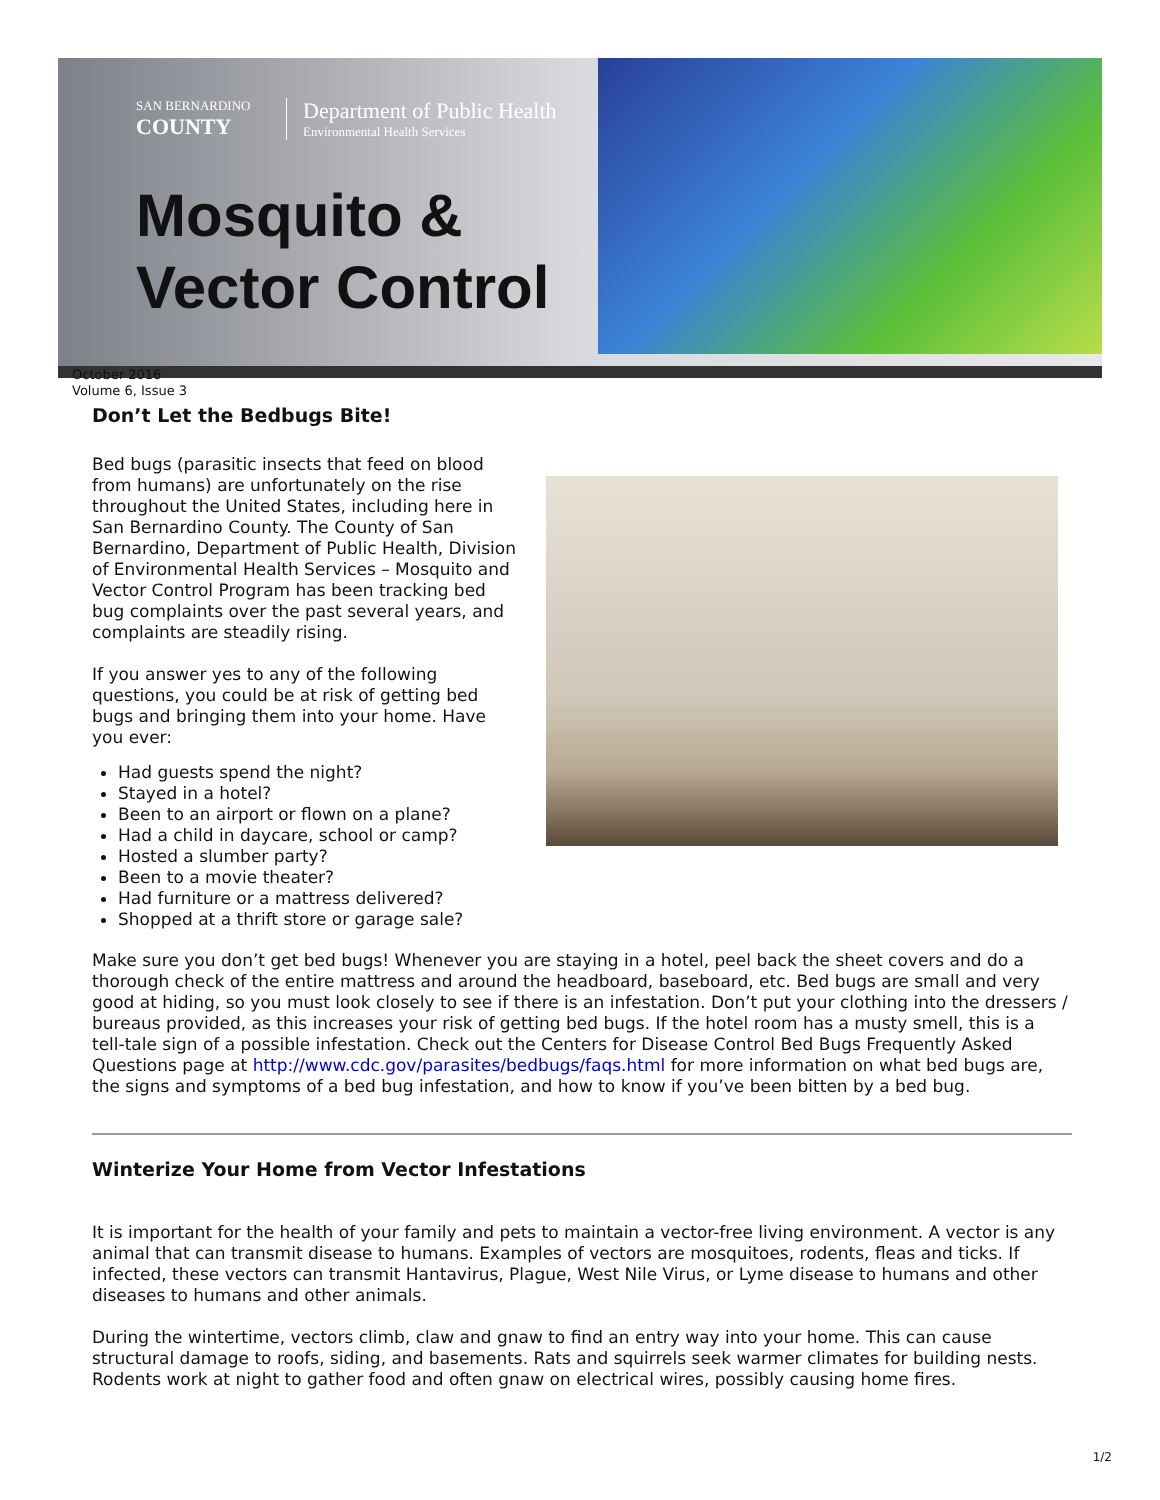SAN BERNARDINO COUNTY Department of Public Health Environmental Health Services
Mosquito &
Vector Control
October 2016
Volume 6, Issue 3
Don’t Let the Bedbugs Bite!
Bed bugs (parasitic insects that feed on blood from humans) are unfortunately on the rise throughout the United States, including here in San Bernardino County. The County of San Bernardino, Department of Public Health, Division of Environmental Health Services – Mosquito and Vector Control Program has been tracking bed bug complaints over the past several years, and complaints are steadily rising.
If you answer yes to any of the following questions, you could be at risk of getting bed bugs and bringing them into your home. Have you ever:
Had guests spend the night?
Stayed in a hotel?
Been to an airport or flown on a plane?
Had a child in daycare, school or camp?
Hosted a slumber party?
Been to a movie theater?
Had furniture or a mattress delivered?
Shopped at a thrift store or garage sale?
Make sure you don’t get bed bugs! Whenever you are staying in a hotel, peel back the sheet covers and do a thorough check of the entire mattress and around the headboard, baseboard, etc. Bed bugs are small and very good at hiding, so you must look closely to see if there is an infestation. Don’t put your clothing into the dressers / bureaus provided, as this increases your risk of getting bed bugs. If the hotel room has a musty smell, this is a tell-tale sign of a possible infestation. Check out the Centers for Disease Control Bed Bugs Frequently Asked Questions page at http://www.cdc.gov/parasites/bedbugs/faqs.html for more information on what bed bugs are, the signs and symptoms of a bed bug infestation, and how to know if you’ve been bitten by a bed bug.
Winterize Your Home from Vector Infestations
It is important for the health of your family and pets to maintain a vector-free living environment. A vector is any animal that can transmit disease to humans. Examples of vectors are mosquitoes, rodents, fleas and ticks. If infected, these vectors can transmit Hantavirus, Plague, West Nile Virus, or Lyme disease to humans and other diseases to humans and other animals.
During the wintertime, vectors climb, claw and gnaw to find an entry way into your home. This can cause structural damage to roofs, siding, and basements. Rats and squirrels seek warmer climates for building nests. Rodents work at night to gather food and often gnaw on electrical wires, possibly causing home fires.
1/2